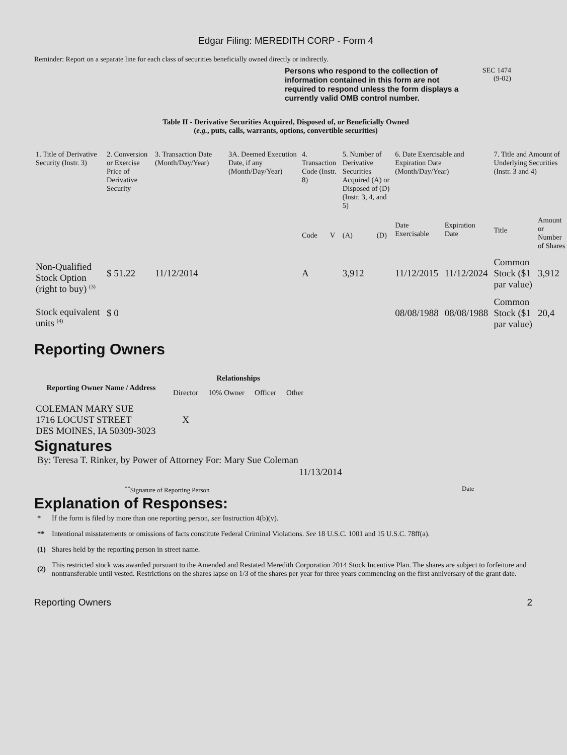Edgar Filing: MEREDITH CORP - Form 4
Reminder: Report on a separate line for each class of securities beneficially owned directly or indirectly.
Persons who respond to the collection of information contained in this form are not required to respond unless the form displays a currently valid OMB control number.
SEC 1474
(9-02)
Table II - Derivative Securities Acquired, Disposed of, or Beneficially Owned
(e.g., puts, calls, warrants, options, convertible securities)
| 1. Title of Derivative Security (Instr. 3) | 2. Conversion or Exercise Price of Derivative Security | 3. Transaction Date (Month/Day/Year) | 3A. Deemed Execution Date, if any (Month/Day/Year) | 4. Transaction Code (Instr. 8) | | 5. Number of Derivative Securities Acquired (A) or Disposed of (D) (Instr. 3, 4, and 5) | | 6. Date Exercisable and Expiration Date (Month/Day/Year) | | 7. Title and Amount of Underlying Securities (Instr. 3 and 4) | |
| | | | | Code | V | (A) | (D) | Date Exercisable | Expiration Date | Title | Amount or Number of Shares |
| Non-Qualified Stock Option (right to buy) <sup>(3)</sup> | $ 51.22 | 11/12/2014 | | A | | 3,912 | | 11/12/2015 | 11/12/2024 | Common Stock ($1 par value) | 3,912 |
| Stock equivalent units <sup>(4)</sup> | $ 0 | | | | | | | 08/08/1988 | 08/08/1988 | Common Stock ($1 par value) | 20,4 |
Reporting Owners
| Reporting Owner Name / Address | Relationships | | | |
| --- | --- | --- | --- | --- |
| | Director | 10% Owner | Officer | Other |
| COLEMAN MARY SUE 1716 LOCUST STREET DES MOINES, IA 50309-3023 | X | | | |
Signatures
By: Teresa T. Rinker, by Power of Attorney For: Mary Sue Coleman
11/13/2014
<sup>**</sup> Signature of Reporting Person Date
Explanation of Responses:
| * | If the form is filed by more than one reporting person, see Instruction 4(b)(v). |
| ** | Intentional misstatements or omissions of facts constitute Federal Criminal Violations. See 18 U.S.C. 1001 and 15 U.S.C. 78ff(a). |
| (1) | Shares held by the reporting person in street name. |
| (2) | This restricted stock was awarded pursuant to the Amended and Restated Meredith Corporation 2014 Stock Incentive Plan. The shares are subject to forfeiture and nontransferable until vested. Restrictions on the shares lapse on 1/3 of the shares per year for three years commencing on the first anniversary of the grant date. |
Reporting Owners 2